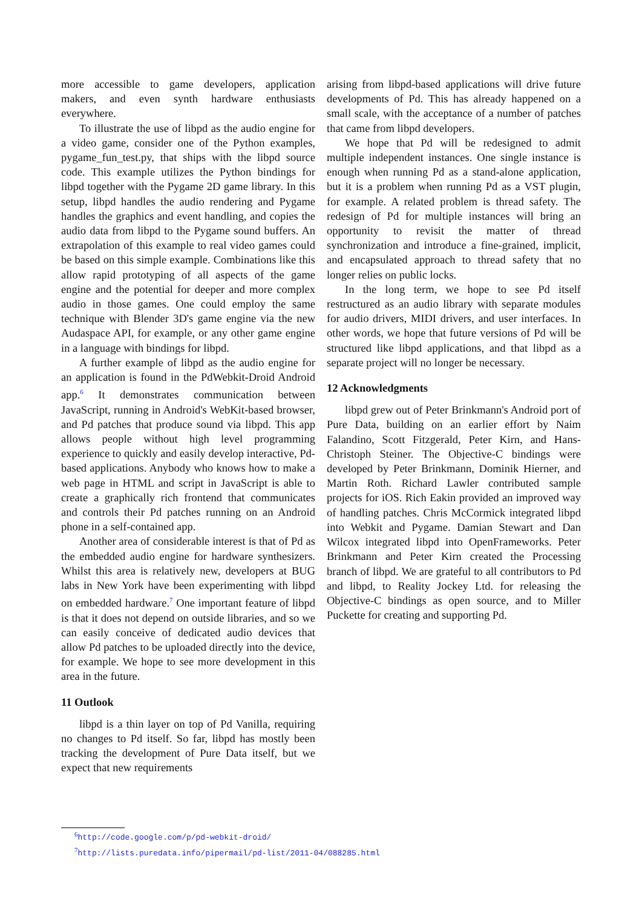more accessible to game developers, application makers, and even synth hardware enthusiasts everywhere.
To illustrate the use of libpd as the audio engine for a video game, consider one of the Python examples, pygame_fun_test.py, that ships with the libpd source code. This example utilizes the Python bindings for libpd together with the Pygame 2D game library. In this setup, libpd handles the audio rendering and Pygame handles the graphics and event handling, and copies the audio data from libpd to the Pygame sound buffers. An extrapolation of this example to real video games could be based on this simple example. Combinations like this allow rapid prototyping of all aspects of the game engine and the potential for deeper and more complex audio in those games. One could employ the same technique with Blender 3D's game engine via the new Audaspace API, for example, or any other game engine in a language with bindings for libpd.
A further example of libpd as the audio engine for an application is found in the PdWebkit-Droid Android app.<sup>6</sup> It demonstrates communication between JavaScript, running in Android's WebKit-based browser, and Pd patches that produce sound via libpd. This app allows people without high level programming experience to quickly and easily develop interactive, Pd-based applications. Anybody who knows how to make a web page in HTML and script in JavaScript is able to create a graphically rich frontend that communicates and controls their Pd patches running on an Android phone in a self-contained app.
Another area of considerable interest is that of Pd as the embedded audio engine for hardware synthesizers. Whilst this area is relatively new, developers at BUG labs in New York have been experimenting with libpd on embedded hardware.<sup>7</sup> One important feature of libpd is that it does not depend on outside libraries, and so we can easily conceive of dedicated audio devices that allow Pd patches to be uploaded directly into the device, for example. We hope to see more development in this area in the future.
11 Outlook
libpd is a thin layer on top of Pd Vanilla, requiring no changes to Pd itself. So far, libpd has mostly been tracking the development of Pure Data itself, but we expect that new requirements
arising from libpd-based applications will drive future developments of Pd. This has already happened on a small scale, with the acceptance of a number of patches that came from libpd developers.
We hope that Pd will be redesigned to admit multiple independent instances. One single instance is enough when running Pd as a stand-alone application, but it is a problem when running Pd as a VST plugin, for example. A related problem is thread safety. The redesign of Pd for multiple instances will bring an opportunity to revisit the matter of thread synchronization and introduce a fine-grained, implicit, and encapsulated approach to thread safety that no longer relies on public locks.
In the long term, we hope to see Pd itself restructured as an audio library with separate modules for audio drivers, MIDI drivers, and user interfaces. In other words, we hope that future versions of Pd will be structured like libpd applications, and that libpd as a separate project will no longer be necessary.
12 Acknowledgments
libpd grew out of Peter Brinkmann's Android port of Pure Data, building on an earlier effort by Naim Falandino, Scott Fitzgerald, Peter Kirn, and Hans-Christoph Steiner. The Objective-C bindings were developed by Peter Brinkmann, Dominik Hierner, and Martin Roth. Richard Lawler contributed sample projects for iOS. Rich Eakin provided an improved way of handling patches. Chris McCormick integrated libpd into Webkit and Pygame. Damian Stewart and Dan Wilcox integrated libpd into OpenFrameworks. Peter Brinkmann and Peter Kirn created the Processing branch of libpd. We are grateful to all contributors to Pd and libpd, to Reality Jockey Ltd. for releasing the Objective-C bindings as open source, and to Miller Puckette for creating and supporting Pd.
<sup>6</sup> http://code.google.com/p/pd-webkit-droid/
<sup>7</sup> http://lists.puredata.info/pipermail/pd-list/2011-04/088285.html